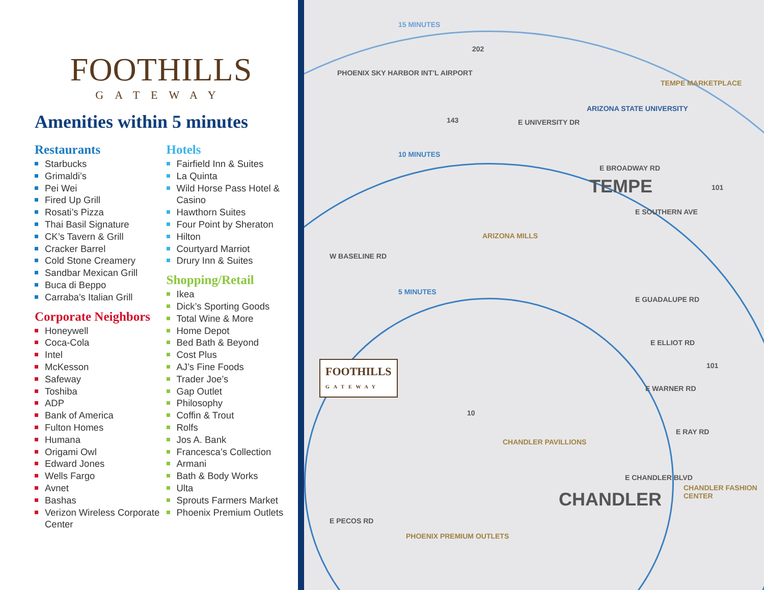FOOTHILLS
GATEWAY
Amenities within 5 minutes
Restaurants
Starbucks
Grimaldi’s
Pei Wei
Fired Up Grill
Rosati’s Pizza
Thai Basil Signature
CK’s Tavern & Grill
Cracker Barrel
Cold Stone Creamery
Sandbar Mexican Grill
Buca di Beppo
Carraba’s Italian Grill
Corporate Neighbors
Honeywell
Coca-Cola
Intel
McKesson
Safeway
Toshiba
ADP
Bank of America
Fulton Homes
Humana
Origami Owl
Edward Jones
Wells Fargo
Avnet
Bashas
Verizon Wireless Corporate Center
Hotels
Fairfield Inn & Suites
La Quinta
Wild Horse Pass Hotel & Casino
Hawthorn Suites
Four Point by Sheraton
Hilton
Courtyard Marriot
Drury Inn & Suites
Shopping/Retail
Ikea
Dick’s Sporting Goods
Total Wine & More
Home Depot
Bed Bath & Beyond
Cost Plus
AJ’s Fine Foods
Trader Joe’s
Gap Outlet
Philosophy
Coffin & Trout
Rolfs
Jos A. Bank
Francesca’s Collection
Armani
Bath & Body Works
Ulta
Sprouts Farmers Market
Phoenix Premium Outlets
15 MINUTES
10 MINUTES
5 MINUTES
PHOENIX SKY HARBOR INT’L AIRPORT
202
143 E UNIVERSITY DR
ARIZONA STATE UNIVERSITY
TEMPE MARKETPLACE
E BROADWAY RD
TEMPE 101
E SOUTHERN AVE
ARIZONA MILLS
W BASELINE RD
E GUADALUPE RD
E ELLIOT RD
101
E WARNER RD
FOOTHILLS
GATEWAY
10
E RAY RD
CHANDLER PAVILLIONS
E CHANDLER BLVD
CHANDLER
CHANDLER FASHION CENTER
E PECOS RD
PHOENIX PREMIUM OUTLETS